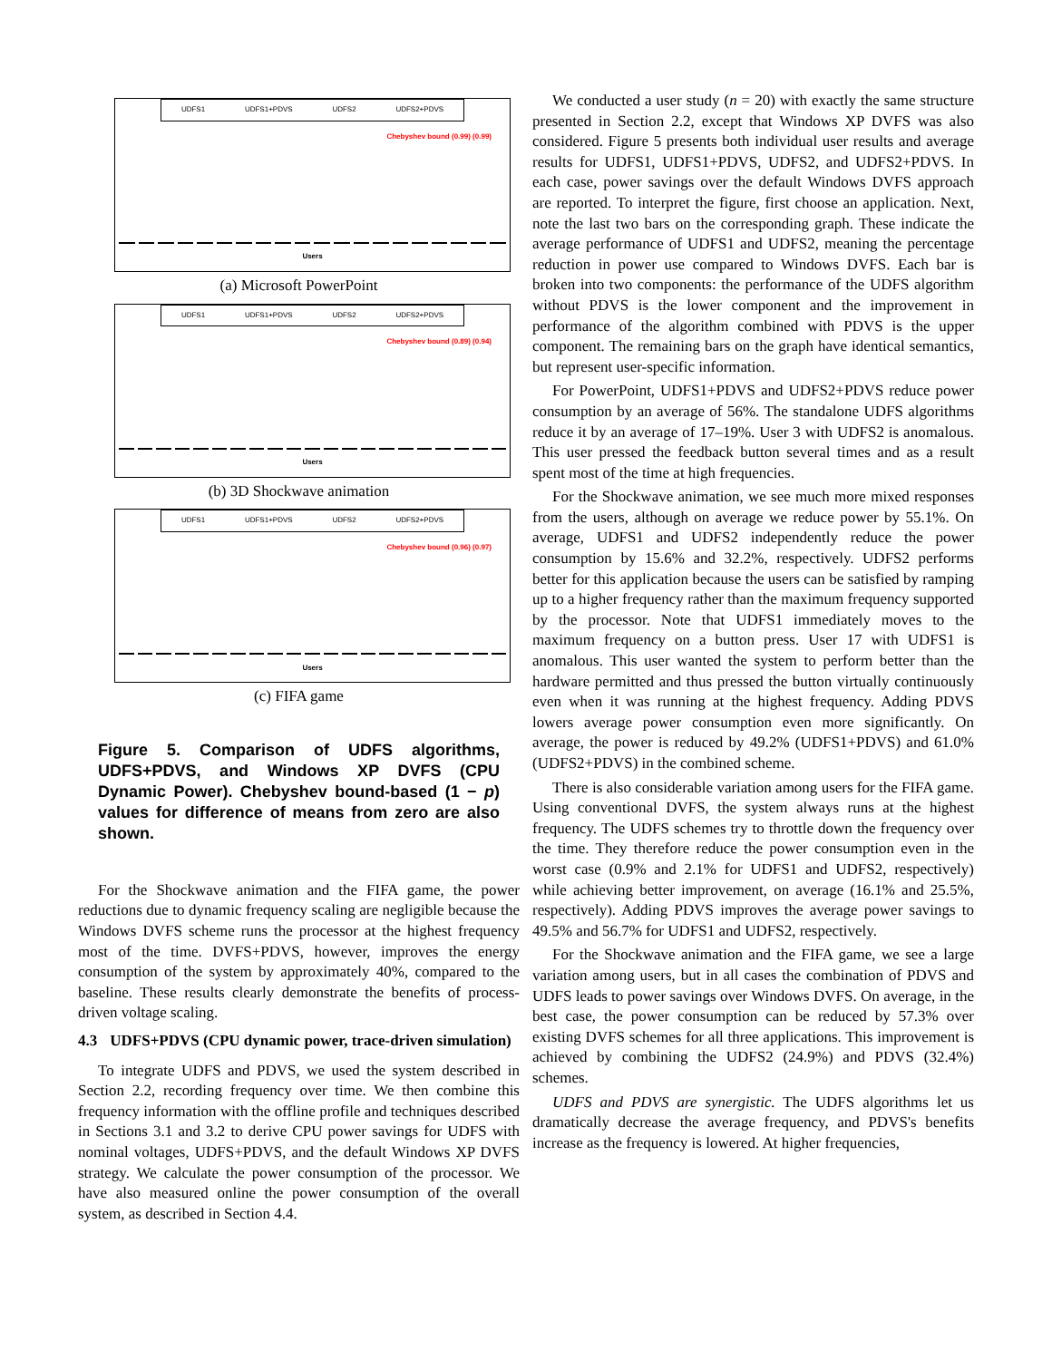UDFS1 UDFS1+PDVS UDFS2 UDFS2+PDVS
Chebyshev bound (0.99) (0.99)
Users
(a) Microsoft PowerPoint
UDFS1 UDFS1+PDVS UDFS2 UDFS2+PDVS
Chebyshev bound (0.89) (0.94)
Users
(b) 3D Shockwave animation
UDFS1 UDFS1+PDVS UDFS2 UDFS2+PDVS
Chebyshev bound (0.96) (0.97)
Users
(c) FIFA game
Figure 5. Comparison of UDFS algorithms, UDFS+PDVS, and Windows XP DVFS (CPU Dynamic Power). Chebyshev bound-based (1 − p) values for difference of means from zero are also shown.
For the Shockwave animation and the FIFA game, the power reductions due to dynamic frequency scaling are negligible because the Windows DVFS scheme runs the processor at the highest frequency most of the time. DVFS+PDVS, however, improves the energy consumption of the system by approximately 40%, compared to the baseline. These results clearly demonstrate the benefits of process-driven voltage scaling.
4.3 UDFS+PDVS (CPU dynamic power, trace-driven simulation)
To integrate UDFS and PDVS, we used the system described in Section 2.2, recording frequency over time. We then combine this frequency information with the offline profile and techniques described in Sections 3.1 and 3.2 to derive CPU power savings for UDFS with nominal voltages, UDFS+PDVS, and the default Windows XP DVFS strategy. We calculate the power consumption of the processor. We have also measured online the power consumption of the overall system, as described in Section 4.4.
We conducted a user study (n = 20) with exactly the same structure presented in Section 2.2, except that Windows XP DVFS was also considered. Figure 5 presents both individual user results and average results for UDFS1, UDFS1+PDVS, UDFS2, and UDFS2+PDVS. In each case, power savings over the default Windows DVFS approach are reported. To interpret the figure, first choose an application. Next, note the last two bars on the corresponding graph. These indicate the average performance of UDFS1 and UDFS2, meaning the percentage reduction in power use compared to Windows DVFS. Each bar is broken into two components: the performance of the UDFS algorithm without PDVS is the lower component and the improvement in performance of the algorithm combined with PDVS is the upper component. The remaining bars on the graph have identical semantics, but represent user-specific information.
For PowerPoint, UDFS1+PDVS and UDFS2+PDVS reduce power consumption by an average of 56%. The standalone UDFS algorithms reduce it by an average of 17–19%. User 3 with UDFS2 is anomalous. This user pressed the feedback button several times and as a result spent most of the time at high frequencies.
For the Shockwave animation, we see much more mixed responses from the users, although on average we reduce power by 55.1%. On average, UDFS1 and UDFS2 independently reduce the power consumption by 15.6% and 32.2%, respectively. UDFS2 performs better for this application because the users can be satisfied by ramping up to a higher frequency rather than the maximum frequency supported by the processor. Note that UDFS1 immediately moves to the maximum frequency on a button press. User 17 with UDFS1 is anomalous. This user wanted the system to perform better than the hardware permitted and thus pressed the button virtually continuously even when it was running at the highest frequency. Adding PDVS lowers average power consumption even more significantly. On average, the power is reduced by 49.2% (UDFS1+PDVS) and 61.0% (UDFS2+PDVS) in the combined scheme.
There is also considerable variation among users for the FIFA game. Using conventional DVFS, the system always runs at the highest frequency. The UDFS schemes try to throttle down the frequency over the time. They therefore reduce the power consumption even in the worst case (0.9% and 2.1% for UDFS1 and UDFS2, respectively) while achieving better improvement, on average (16.1% and 25.5%, respectively). Adding PDVS improves the average power savings to 49.5% and 56.7% for UDFS1 and UDFS2, respectively.
For the Shockwave animation and the FIFA game, we see a large variation among users, but in all cases the combination of PDVS and UDFS leads to power savings over Windows DVFS. On average, in the best case, the power consumption can be reduced by 57.3% over existing DVFS schemes for all three applications. This improvement is achieved by combining the UDFS2 (24.9%) and PDVS (32.4%) schemes.
UDFS and PDVS are synergistic. The UDFS algorithms let us dramatically decrease the average frequency, and PDVS's benefits increase as the frequency is lowered. At higher frequencies,